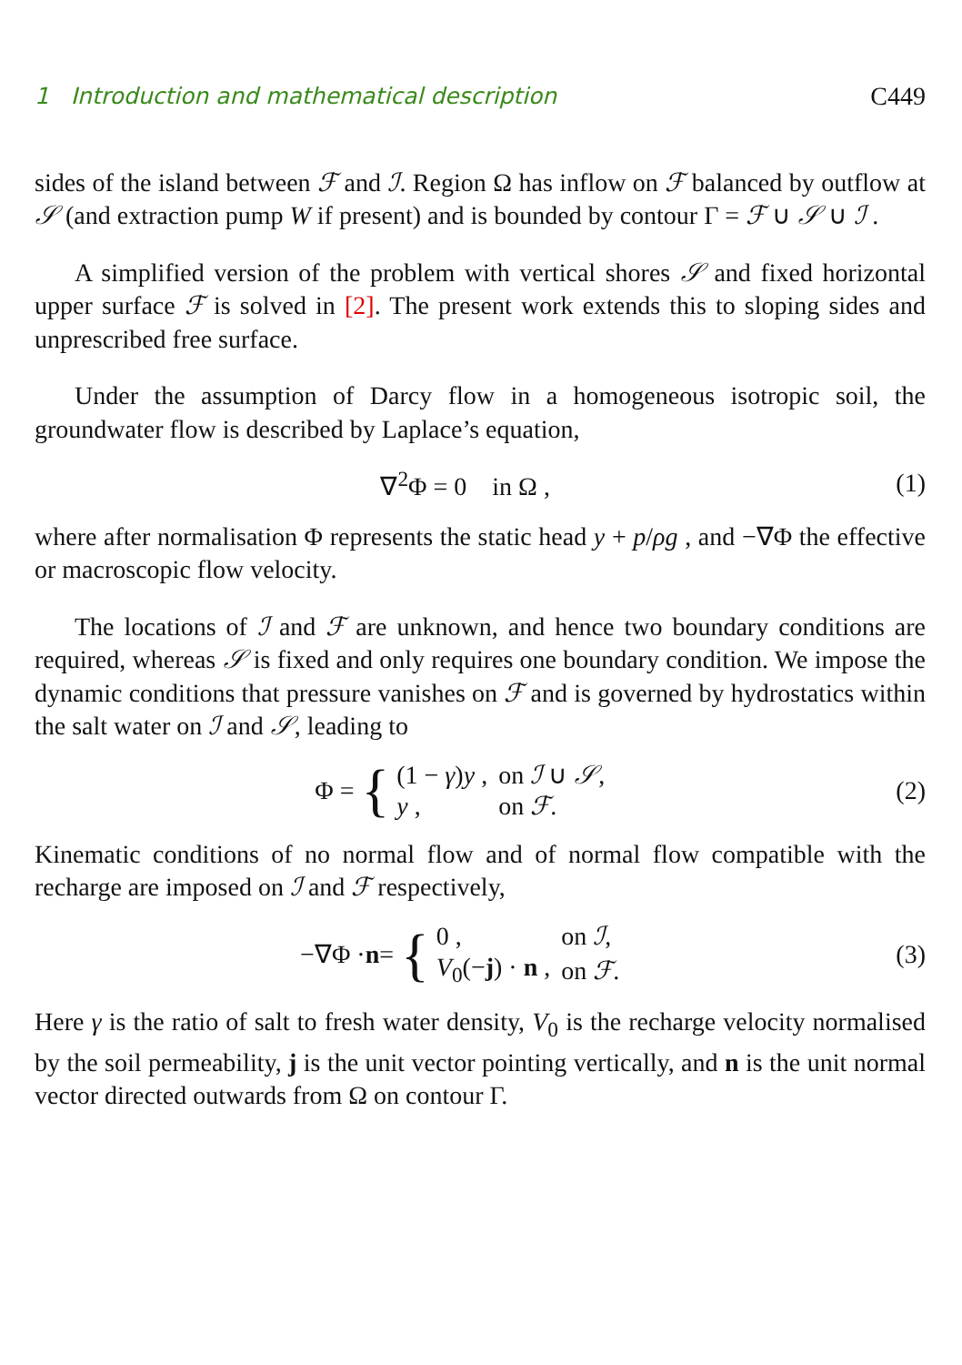1 Introduction and mathematical description C449
sides of the island between ℱ and ℐ. Region Ω has inflow on ℱ balanced by outflow at 𝒮 (and extraction pump W if present) and is bounded by contour Γ = ℱ ∪ 𝒮 ∪ ℐ .
A simplified version of the problem with vertical shores 𝒮 and fixed horizontal upper surface ℱ is solved in [2]. The present work extends this to sloping sides and unprescribed free surface.
Under the assumption of Darcy flow in a homogeneous isotropic soil, the groundwater flow is described by Laplace’s equation,
∇<sup>2</sup>Φ = 0 in Ω , (1)
where after normalisation Φ represents the static head y + p/ρg , and −∇Φ the effective or macroscopic flow velocity.
The locations of ℐ and ℱ are unknown, and hence two boundary conditions are required, whereas 𝒮 is fixed and only requires one boundary condition. We impose the dynamic conditions that pressure vanishes on ℱ and is governed by hydrostatics within the salt water on ℐ and 𝒮, leading to
Φ = {
| (1 − γ ) y , | on ℐ ∪ 𝒮 , |
| y , | on ℱ . |
(2)
Kinematic conditions of no normal flow and of normal flow compatible with the recharge are imposed on ℐ and ℱ respectively,
−∇Φ · n = {
| 0 , | on ℐ , |
| V<sub>0</sub>(− j ) · n , | on ℱ . |
(3)
Here γ is the ratio of salt to fresh water density, V<sub>0</sub> is the recharge velocity normalised by the soil permeability, j is the unit vector pointing vertically, and n is the unit normal vector directed outwards from Ω on contour Γ.